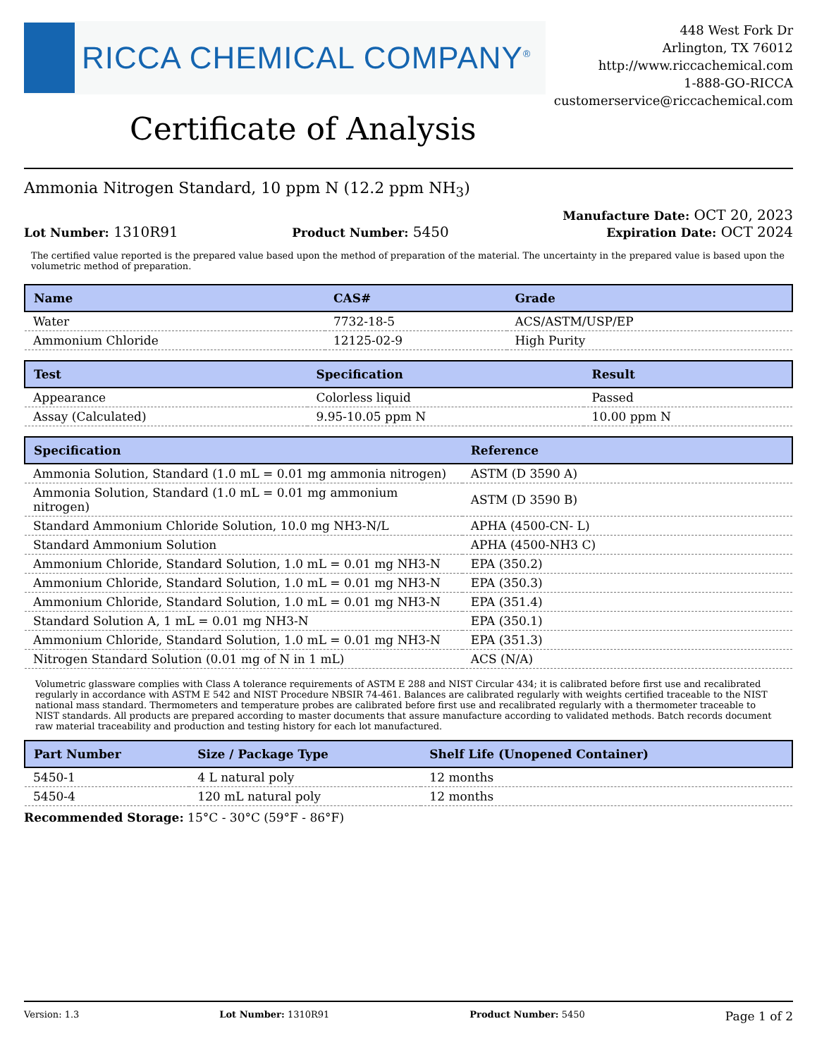RICCA CHEMICAL COMPANY<sup>®</sup>
448 West Fork Dr
Arlington, TX 76012
http://www.riccachemical.com
1-888-GO-RICCA
customerservice@riccachemical.com
Certificate of Analysis
Ammonia Nitrogen Standard, 10 ppm N (12.2 ppm NH<sub>3</sub>)
Lot Number: 1310R91
Product Number: 5450
Manufacture Date: OCT 20, 2023
Expiration Date: OCT 2024
The certified value reported is the prepared value based upon the method of preparation of the material. The uncertainty in the prepared value is based upon the volumetric method of preparation.
| Name | CAS# | Grade |
| --- | --- | --- |
| Water | 7732-18-5 | ACS/ASTM/USP/EP |
| Ammonium Chloride | 12125-02-9 | High Purity |
| Test | Specification | Result |
| --- | --- | --- |
| Appearance | Colorless liquid | Passed |
| Assay (Calculated) | 9.95-10.05 ppm N | 10.00 ppm N |
| Specification | Reference |
| --- | --- |
| Ammonia Solution, Standard (1.0 mL = 0.01 mg ammonia nitrogen) | ASTM (D 3590 A) |
| Ammonia Solution, Standard (1.0 mL = 0.01 mg ammonium nitrogen) | ASTM (D 3590 B) |
| Standard Ammonium Chloride Solution, 10.0 mg NH3-N/L | APHA (4500-CN- L) |
| Standard Ammonium Solution | APHA (4500-NH3 C) |
| Ammonium Chloride, Standard Solution, 1.0 mL = 0.01 mg NH3-N | EPA (350.2) |
| Ammonium Chloride, Standard Solution, 1.0 mL = 0.01 mg NH3-N | EPA (350.3) |
| Ammonium Chloride, Standard Solution, 1.0 mL = 0.01 mg NH3-N | EPA (351.4) |
| Standard Solution A, 1 mL = 0.01 mg NH3-N | EPA (350.1) |
| Ammonium Chloride, Standard Solution, 1.0 mL = 0.01 mg NH3-N | EPA (351.3) |
| Nitrogen Standard Solution (0.01 mg of N in 1 mL) | ACS (N/A) |
Volumetric glassware complies with Class A tolerance requirements of ASTM E 288 and NIST Circular 434; it is calibrated before first use and recalibrated regularly in accordance with ASTM E 542 and NIST Procedure NBSIR 74-461. Balances are calibrated regularly with weights certified traceable to the NIST national mass standard. Thermometers and temperature probes are calibrated before first use and recalibrated regularly with a thermometer traceable to NIST standards. All products are prepared according to master documents that assure manufacture according to validated methods. Batch records document raw material traceability and production and testing history for each lot manufactured.
| Part Number | Size / Package Type | Shelf Life (Unopened Container) |
| --- | --- | --- |
| 5450-1 | 4 L natural poly | 12 months |
| 5450-4 | 120 mL natural poly | 12 months |
Recommended Storage: 15°C - 30°C (59°F - 86°F)
Version: 1.3 Lot Number: 1310R91 Product Number: 5450 Page 1 of 2